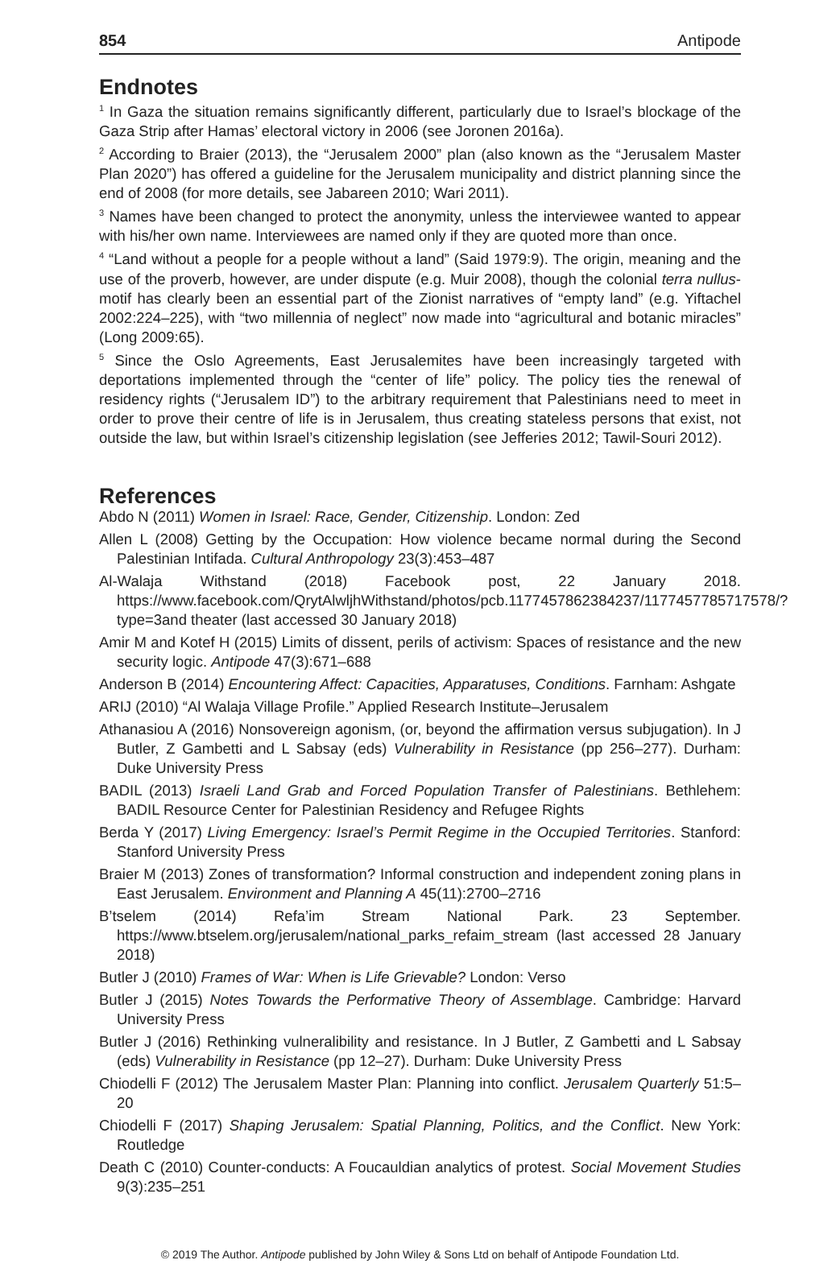854 Antipode
Endnotes
<sup>1</sup> In Gaza the situation remains significantly different, particularly due to Israel’s blockage of the Gaza Strip after Hamas’ electoral victory in 2006 (see Joronen 2016a).
<sup>2</sup> According to Braier (2013), the “Jerusalem 2000” plan (also known as the “Jerusalem Master Plan 2020”) has offered a guideline for the Jerusalem municipality and district planning since the end of 2008 (for more details, see Jabareen 2010; Wari 2011).
<sup>3</sup> Names have been changed to protect the anonymity, unless the interviewee wanted to appear with his/her own name. Interviewees are named only if they are quoted more than once.
<sup>4</sup> “Land without a people for a people without a land” (Said 1979:9). The origin, meaning and the use of the proverb, however, are under dispute (e.g. Muir 2008), though the colonial terra nullus-motif has clearly been an essential part of the Zionist narratives of “empty land” (e.g. Yiftachel 2002:224–225), with “two millennia of neglect” now made into “agricultural and botanic miracles” (Long 2009:65).
<sup>5</sup> Since the Oslo Agreements, East Jerusalemites have been increasingly targeted with deportations implemented through the “center of life” policy. The policy ties the renewal of residency rights (“Jerusalem ID”) to the arbitrary requirement that Palestinians need to meet in order to prove their centre of life is in Jerusalem, thus creating stateless persons that exist, not outside the law, but within Israel’s citizenship legislation (see Jefferies 2012; Tawil-Souri 2012).
References
Abdo N (2011) Women in Israel: Race, Gender, Citizenship. London: Zed
Allen L (2008) Getting by the Occupation: How violence became normal during the Second Palestinian Intifada. Cultural Anthropology 23(3):453–487
Al-Walaja Withstand (2018) Facebook post, 22 January 2018. https://www.facebook.com/QrytAlwljhWithstand/photos/pcb.1177457862384237/1177457785717578/?type=3and theater (last accessed 30 January 2018)
Amir M and Kotef H (2015) Limits of dissent, perils of activism: Spaces of resistance and the new security logic. Antipode 47(3):671–688
Anderson B (2014) Encountering Affect: Capacities, Apparatuses, Conditions. Farnham: Ashgate
ARIJ (2010) “Al Walaja Village Profile.” Applied Research Institute–Jerusalem
Athanasiou A (2016) Nonsovereign agonism, (or, beyond the affirmation versus subjugation). In J Butler, Z Gambetti and L Sabsay (eds) Vulnerability in Resistance (pp 256–277). Durham: Duke University Press
BADIL (2013) Israeli Land Grab and Forced Population Transfer of Palestinians. Bethlehem: BADIL Resource Center for Palestinian Residency and Refugee Rights
Berda Y (2017) Living Emergency: Israel’s Permit Regime in the Occupied Territories. Stanford: Stanford University Press
Braier M (2013) Zones of transformation? Informal construction and independent zoning plans in East Jerusalem. Environment and Planning A 45(11):2700–2716
B’tselem (2014) Refa’im Stream National Park. 23 September. https://www.btselem.org/jerusalem/national_parks_refaim_stream (last accessed 28 January 2018)
Butler J (2010) Frames of War: When is Life Grievable? London: Verso
Butler J (2015) Notes Towards the Performative Theory of Assemblage. Cambridge: Harvard University Press
Butler J (2016) Rethinking vulneralibility and resistance. In J Butler, Z Gambetti and L Sabsay (eds) Vulnerability in Resistance (pp 12–27). Durham: Duke University Press
Chiodelli F (2012) The Jerusalem Master Plan: Planning into conflict. Jerusalem Quarterly 51:5–20
Chiodelli F (2017) Shaping Jerusalem: Spatial Planning, Politics, and the Conflict. New York: Routledge
Death C (2010) Counter-conducts: A Foucauldian analytics of protest. Social Movement Studies 9(3):235–251
© 2019 The Author. Antipode published by John Wiley & Sons Ltd on behalf of Antipode Foundation Ltd.